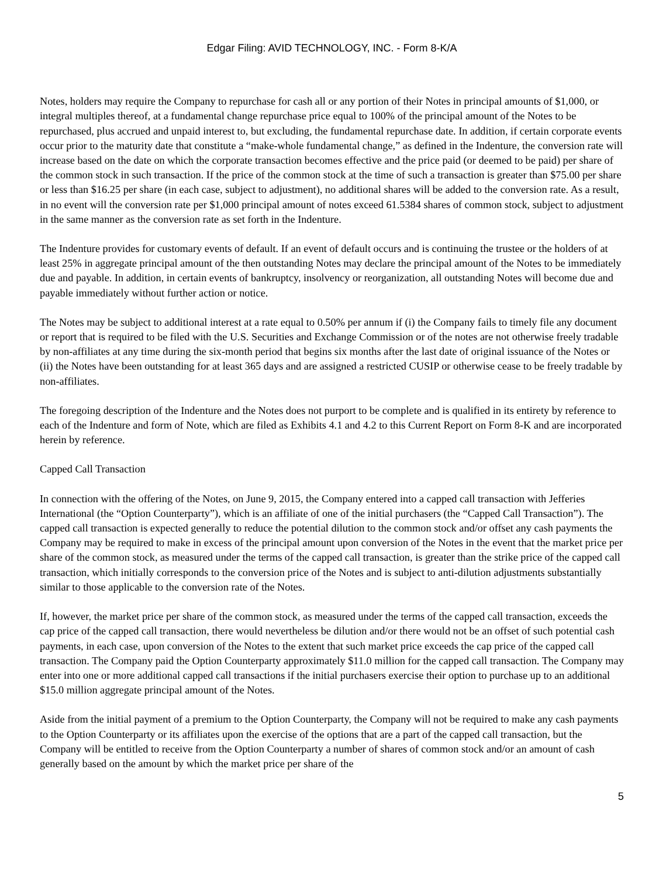Edgar Filing: AVID TECHNOLOGY, INC. - Form 8-K/A
Notes, holders may require the Company to repurchase for cash all or any portion of their Notes in principal amounts of $1,000, or integral multiples thereof, at a fundamental change repurchase price equal to 100% of the principal amount of the Notes to be repurchased, plus accrued and unpaid interest to, but excluding, the fundamental repurchase date. In addition, if certain corporate events occur prior to the maturity date that constitute a “make-whole fundamental change,” as defined in the Indenture, the conversion rate will increase based on the date on which the corporate transaction becomes effective and the price paid (or deemed to be paid) per share of the common stock in such transaction. If the price of the common stock at the time of such a transaction is greater than $75.00 per share or less than $16.25 per share (in each case, subject to adjustment), no additional shares will be added to the conversion rate. As a result, in no event will the conversion rate per $1,000 principal amount of notes exceed 61.5384 shares of common stock, subject to adjustment in the same manner as the conversion rate as set forth in the Indenture.
The Indenture provides for customary events of default. If an event of default occurs and is continuing the trustee or the holders of at least 25% in aggregate principal amount of the then outstanding Notes may declare the principal amount of the Notes to be immediately due and payable. In addition, in certain events of bankruptcy, insolvency or reorganization, all outstanding Notes will become due and payable immediately without further action or notice.
The Notes may be subject to additional interest at a rate equal to 0.50% per annum if (i) the Company fails to timely file any document or report that is required to be filed with the U.S. Securities and Exchange Commission or of the notes are not otherwise freely tradable by non-affiliates at any time during the six-month period that begins six months after the last date of original issuance of the Notes or (ii) the Notes have been outstanding for at least 365 days and are assigned a restricted CUSIP or otherwise cease to be freely tradable by non-affiliates.
The foregoing description of the Indenture and the Notes does not purport to be complete and is qualified in its entirety by reference to each of the Indenture and form of Note, which are filed as Exhibits 4.1 and 4.2 to this Current Report on Form 8-K and are incorporated herein by reference.
Capped Call Transaction
In connection with the offering of the Notes, on June 9, 2015, the Company entered into a capped call transaction with Jefferies International (the “Option Counterparty”), which is an affiliate of one of the initial purchasers (the “Capped Call Transaction”). The capped call transaction is expected generally to reduce the potential dilution to the common stock and/or offset any cash payments the Company may be required to make in excess of the principal amount upon conversion of the Notes in the event that the market price per share of the common stock, as measured under the terms of the capped call transaction, is greater than the strike price of the capped call transaction, which initially corresponds to the conversion price of the Notes and is subject to anti-dilution adjustments substantially similar to those applicable to the conversion rate of the Notes.
If, however, the market price per share of the common stock, as measured under the terms of the capped call transaction, exceeds the cap price of the capped call transaction, there would nevertheless be dilution and/or there would not be an offset of such potential cash payments, in each case, upon conversion of the Notes to the extent that such market price exceeds the cap price of the capped call transaction. The Company paid the Option Counterparty approximately $11.0 million for the capped call transaction. The Company may enter into one or more additional capped call transactions if the initial purchasers exercise their option to purchase up to an additional $15.0 million aggregate principal amount of the Notes.
Aside from the initial payment of a premium to the Option Counterparty, the Company will not be required to make any cash payments to the Option Counterparty or its affiliates upon the exercise of the options that are a part of the capped call transaction, but the Company will be entitled to receive from the Option Counterparty a number of shares of common stock and/or an amount of cash generally based on the amount by which the market price per share of the
5